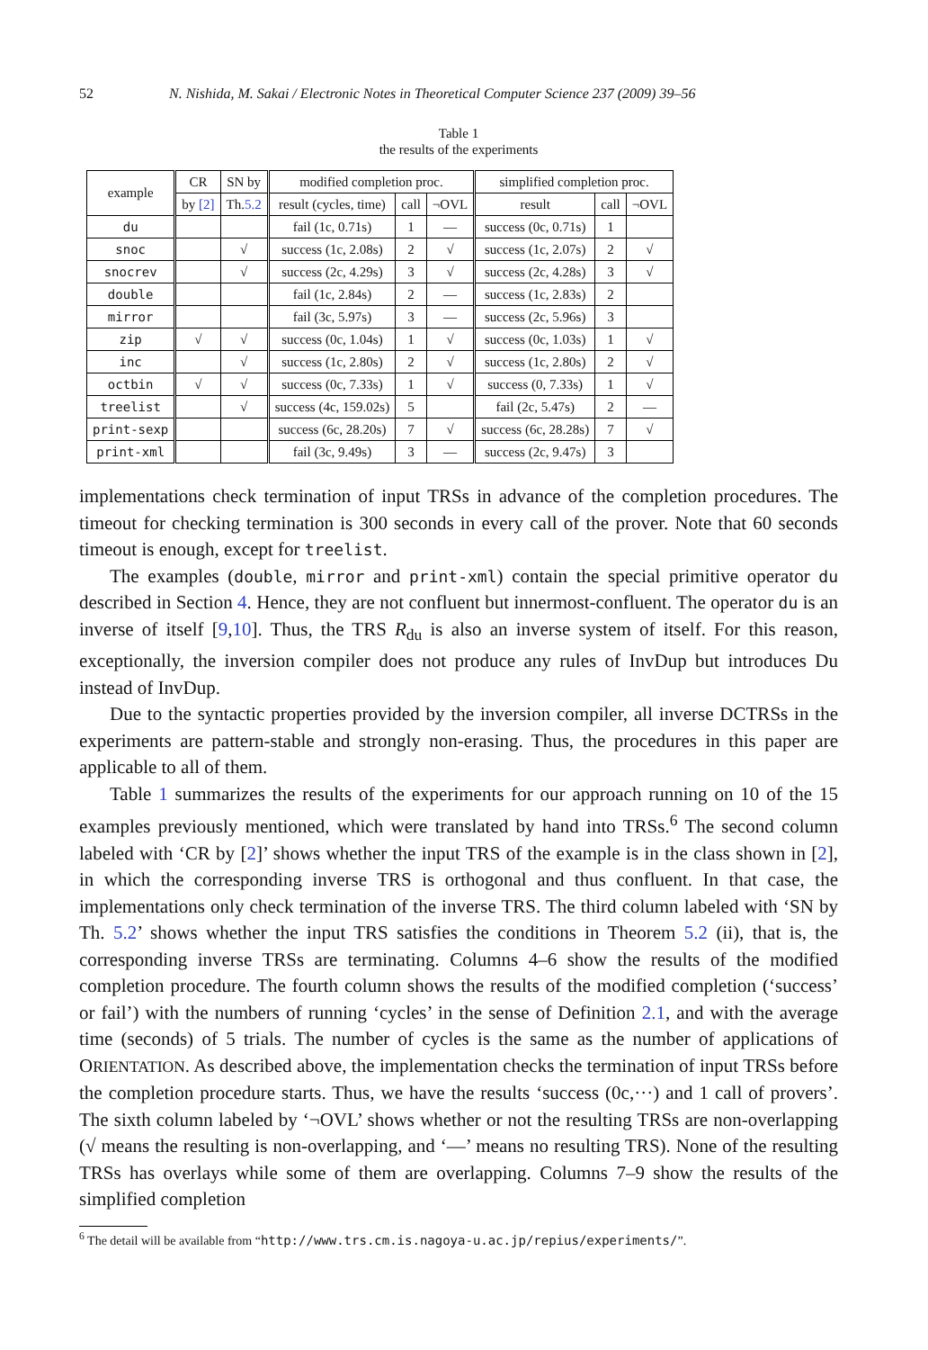52 N. Nishida, M. Sakai / Electronic Notes in Theoretical Computer Science 237 (2009) 39–56
Table 1
the results of the experiments
| example | CR | SN by | modified completion proc. | | | simplified completion proc. | | |
| --- | --- | --- | --- | --- | --- | --- | --- | --- |
| | by [2] | Th. 5.2 | result (cycles, time) | call | ¬OVL | result | call | ¬OVL |
| du | | | fail (1c, 0.71s) | 1 | — | success (0c, 0.71s) | 1 | |
| snoc | | √ | success (1c, 2.08s) | 2 | √ | success (1c, 2.07s) | 2 | √ |
| snocrev | | √ | success (2c, 4.29s) | 3 | √ | success (2c, 4.28s) | 3 | √ |
| double | | | fail (1c, 2.84s) | 2 | — | success (1c, 2.83s) | 2 | |
| mirror | | | fail (3c, 5.97s) | 3 | — | success (2c, 5.96s) | 3 | |
| zip | √ | √ | success (0c, 1.04s) | 1 | √ | success (0c, 1.03s) | 1 | √ |
| inc | | √ | success (1c, 2.80s) | 2 | √ | success (1c, 2.80s) | 2 | √ |
| octbin | √ | √ | success (0c, 7.33s) | 1 | √ | success (0, 7.33s) | 1 | √ |
| treelist | | √ | success (4c, 159.02s) | 5 | | fail (2c, 5.47s) | 2 | — |
| print-sexp | | | success (6c, 28.20s) | 7 | √ | success (6c, 28.28s) | 7 | √ |
| print-xml | | | fail (3c, 9.49s) | 3 | — | success (2c, 9.47s) | 3 | |
implementations check termination of input TRSs in advance of the completion procedures. The timeout for checking termination is 300 seconds in every call of the prover. Note that 60 seconds timeout is enough, except for treelist.
The examples (double, mirror and print-xml) contain the special primitive operator du described in Section 4. Hence, they are not confluent but innermost-confluent. The operator du is an inverse of itself [9,10]. Thus, the TRS R<sub>du</sub> is also an inverse system of itself. For this reason, exceptionally, the inversion compiler does not produce any rules of InvDup but introduces Du instead of InvDup.
Due to the syntactic properties provided by the inversion compiler, all inverse DCTRSs in the experiments are pattern-stable and strongly non-erasing. Thus, the procedures in this paper are applicable to all of them.
Table 1 summarizes the results of the experiments for our approach running on 10 of the 15 examples previously mentioned, which were translated by hand into TRSs.<sup>6</sup> The second column labeled with ‘CR by [2]’ shows whether the input TRS of the example is in the class shown in [2], in which the corresponding inverse TRS is orthogonal and thus confluent. In that case, the implementations only check termination of the inverse TRS. The third column labeled with ‘SN by Th. 5.2’ shows whether the input TRS satisfies the conditions in Theorem 5.2 (ii), that is, the corresponding inverse TRSs are terminating. Columns 4–6 show the results of the modified completion procedure. The fourth column shows the results of the modified completion (‘success’ or fail’) with the numbers of running ‘cycles’ in the sense of Definition 2.1, and with the average time (seconds) of 5 trials. The number of cycles is the same as the number of applications of ORIENTATION. As described above, the implementation checks the termination of input TRSs before the completion procedure starts. Thus, we have the results ‘success (0c,···) and 1 call of provers’. The sixth column labeled by ‘¬OVL’ shows whether or not the resulting TRSs are non-overlapping (√ means the resulting is non-overlapping, and ‘—’ means no resulting TRS). None of the resulting TRSs has overlays while some of them are overlapping. Columns 7–9 show the results of the simplified completion
<sup>6</sup> The detail will be available from “http://www.trs.cm.is.nagoya-u.ac.jp/repius/experiments/”.